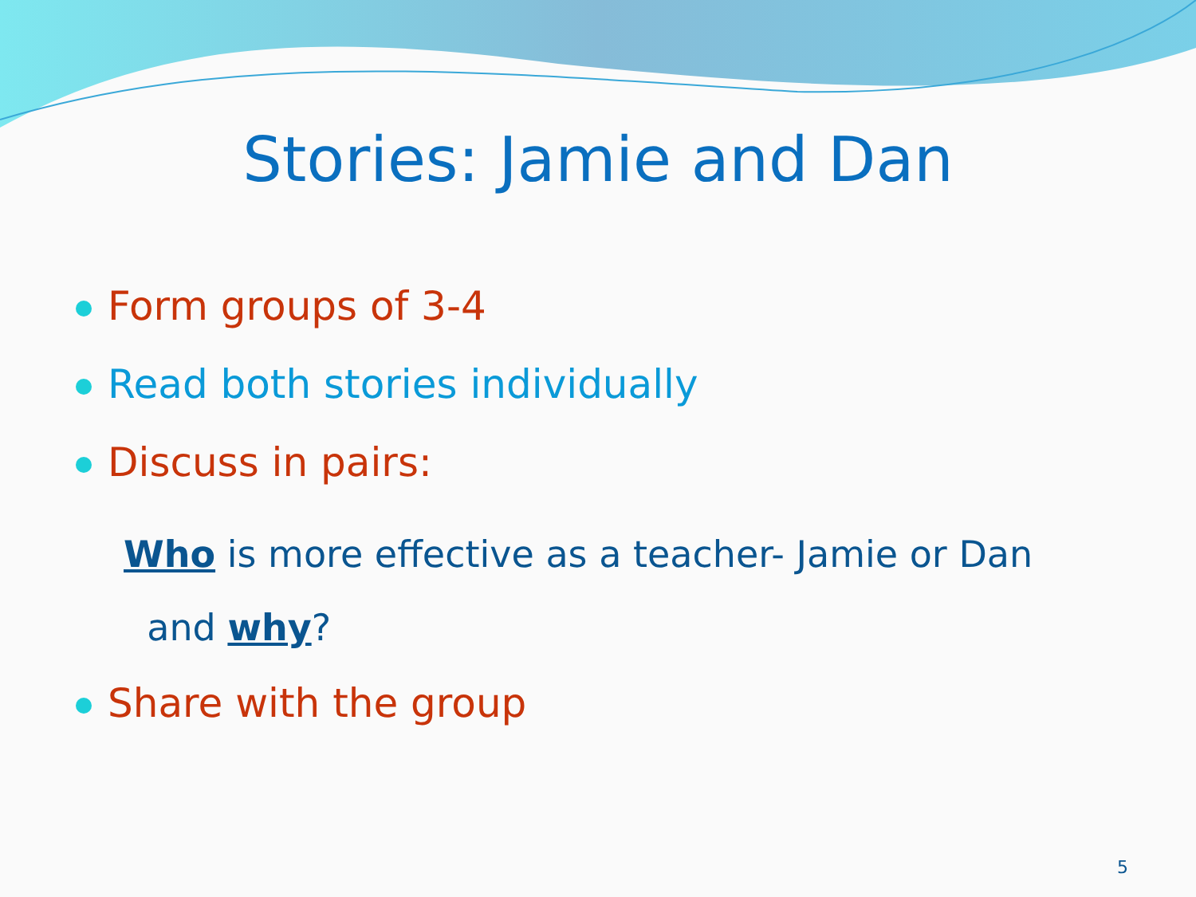Stories: Jamie and Dan
Form groups of 3-4
Read both stories individually
Discuss in pairs:
Who is more effective as a teacher- Jamie or Dan
and why?
Share with the group
5